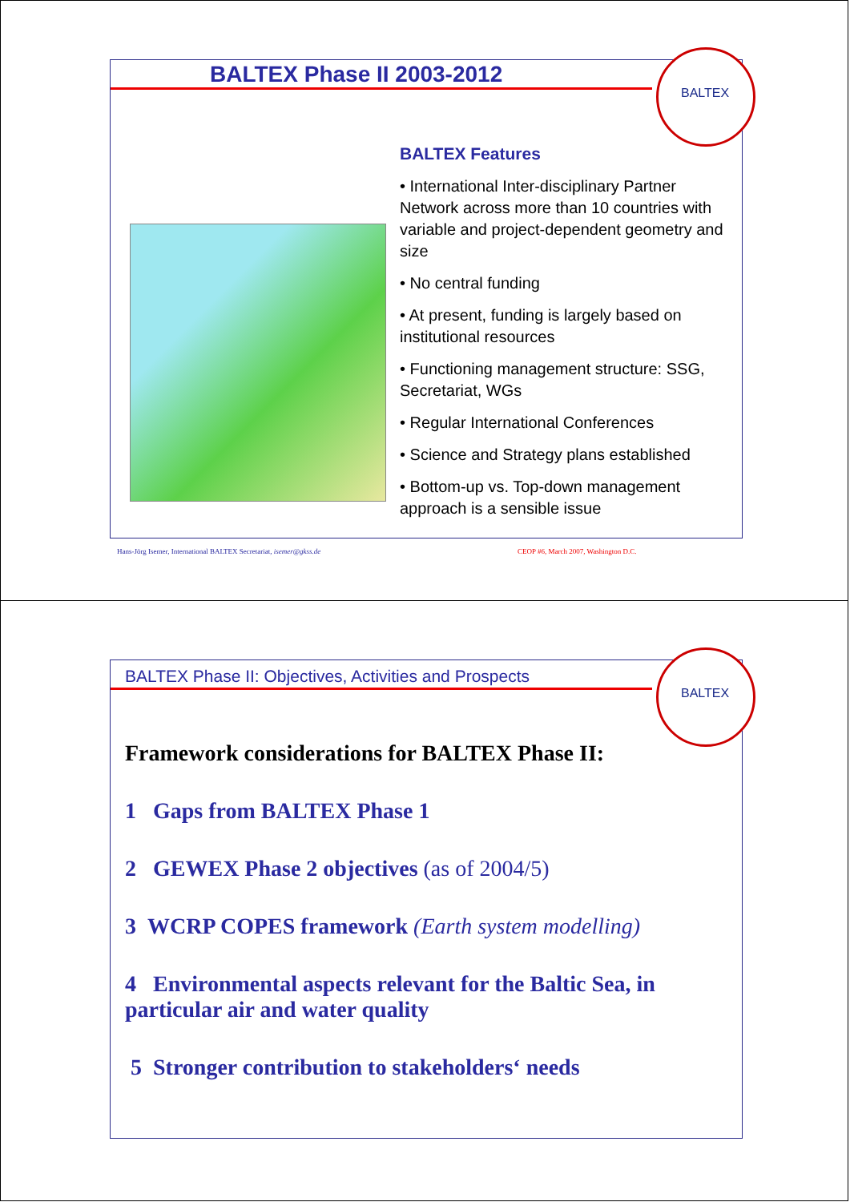BALTEX Phase II 2003-2012
BALTEX Features
• International Inter-disciplinary Partner Network across more than 10 countries with variable and project-dependent geometry and size
• No central funding
• At present, funding is largely based on institutional resources
• Functioning management structure: SSG, Secretariat, WGs
• Regular International Conferences
• Science and Strategy plans established
• Bottom-up vs. Top-down management approach is a sensible issue
BALTEX
Hans-Jörg Isemer, International BALTEX Secretariat, isemer@gkss.de
CEOP #6, March 2007, Washington D.C.
BALTEX Phase II: Objectives, Activities and Prospects
Framework considerations for BALTEX Phase II:
1 Gaps from BALTEX Phase 1
2 GEWEX Phase 2 objectives (as of 2004/5)
3 WCRP COPES framework (Earth system modelling)
4 Environmental aspects relevant for the Baltic Sea, in particular air and water quality
5 Stronger contribution to stakeholders‘ needs
BALTEX